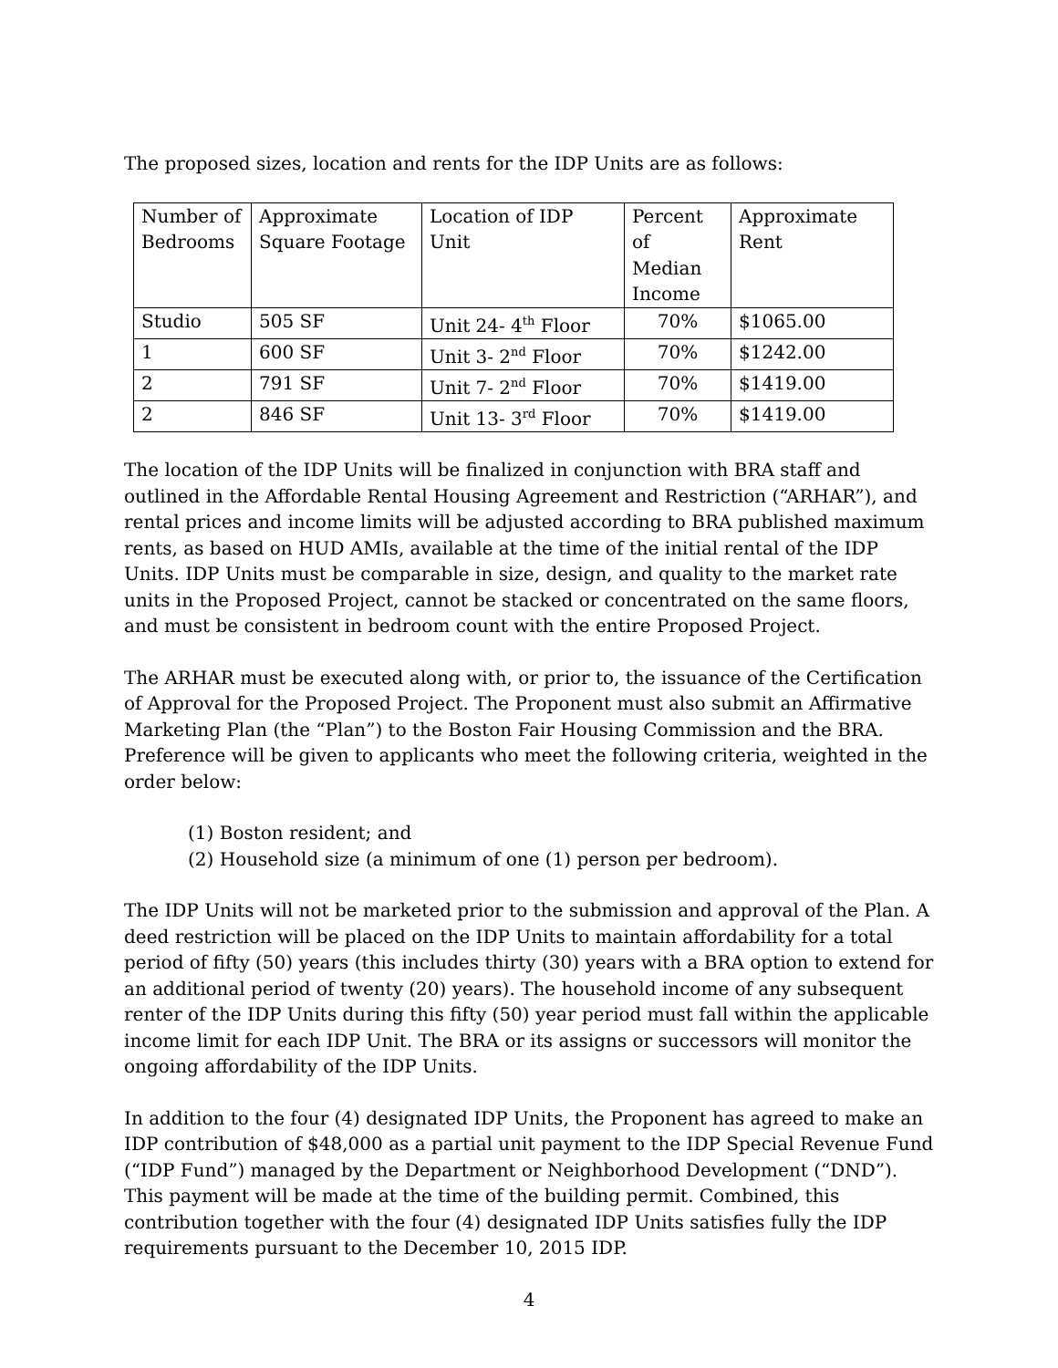The proposed sizes, location and rents for the IDP Units are as follows:
| Number of Bedrooms | Approximate Square Footage | Location of IDP Unit | Percent of Median Income | Approximate Rent |
| Studio | 505 SF | Unit 24- 4<sup>th</sup> Floor | 70% | $1065.00 |
| 1 | 600 SF | Unit 3- 2<sup>nd</sup> Floor | 70% | $1242.00 |
| 2 | 791 SF | Unit 7- 2<sup>nd</sup> Floor | 70% | $1419.00 |
| 2 | 846 SF | Unit 13- 3<sup>rd</sup> Floor | 70% | $1419.00 |
The location of the IDP Units will be finalized in conjunction with BRA staff and outlined in the Affordable Rental Housing Agreement and Restriction (“ARHAR”), and rental prices and income limits will be adjusted according to BRA published maximum rents, as based on HUD AMIs, available at the time of the initial rental of the IDP Units. IDP Units must be comparable in size, design, and quality to the market rate units in the Proposed Project, cannot be stacked or concentrated on the same floors, and must be consistent in bedroom count with the entire Proposed Project.
The ARHAR must be executed along with, or prior to, the issuance of the Certification of Approval for the Proposed Project. The Proponent must also submit an Affirmative Marketing Plan (the “Plan”) to the Boston Fair Housing Commission and the BRA. Preference will be given to applicants who meet the following criteria, weighted in the order below:
(1) Boston resident; and
(2) Household size (a minimum of one (1) person per bedroom).
The IDP Units will not be marketed prior to the submission and approval of the Plan. A deed restriction will be placed on the IDP Units to maintain affordability for a total period of fifty (50) years (this includes thirty (30) years with a BRA option to extend for an additional period of twenty (20) years). The household income of any subsequent renter of the IDP Units during this fifty (50) year period must fall within the applicable income limit for each IDP Unit. The BRA or its assigns or successors will monitor the ongoing affordability of the IDP Units.
In addition to the four (4) designated IDP Units, the Proponent has agreed to make an IDP contribution of $48,000 as a partial unit payment to the IDP Special Revenue Fund (“IDP Fund”) managed by the Department or Neighborhood Development (“DND”). This payment will be made at the time of the building permit. Combined, this contribution together with the four (4) designated IDP Units satisfies fully the IDP requirements pursuant to the December 10, 2015 IDP.
4